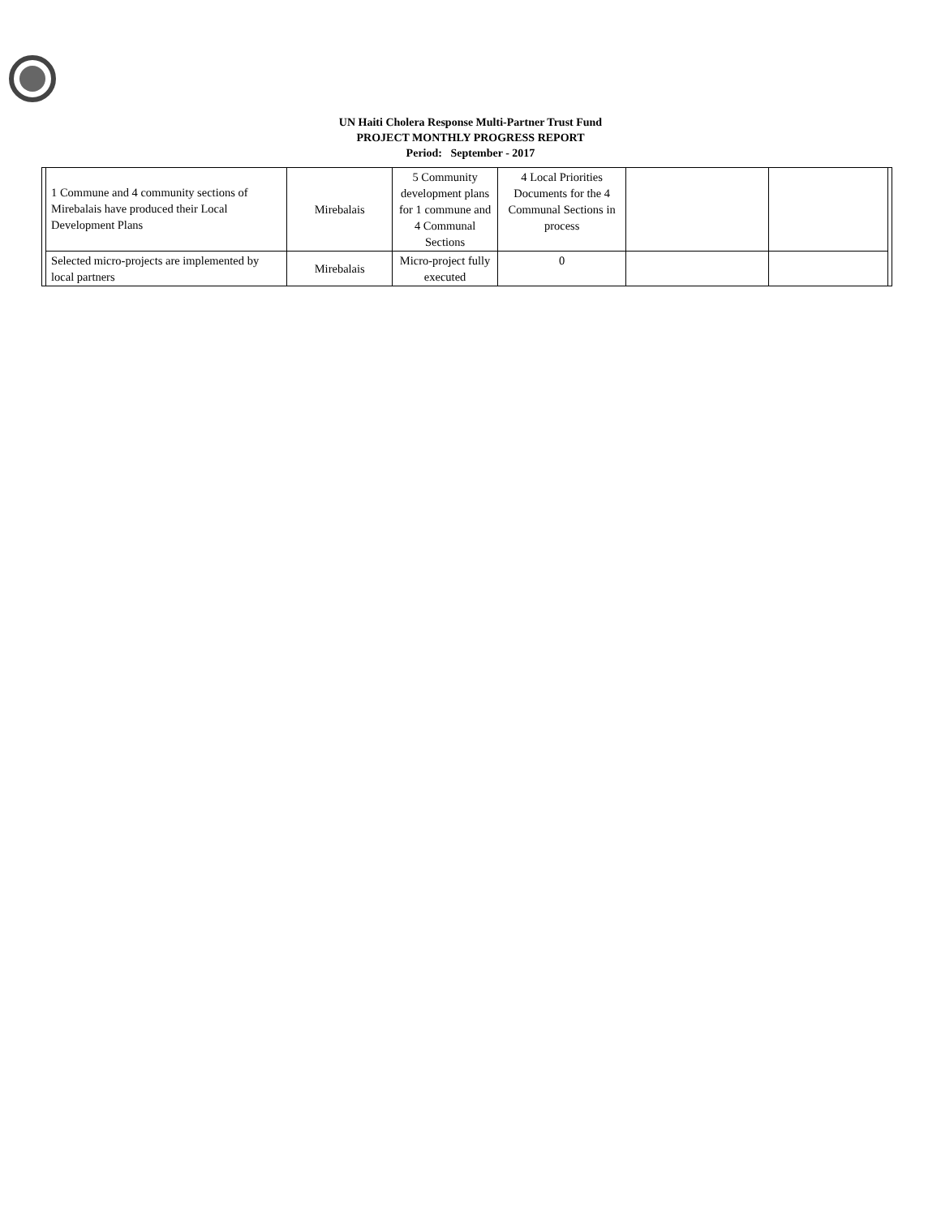UN Haiti Cholera Response Multi-Partner Trust Fund
PROJECT MONTHLY PROGRESS REPORT
Period: September - 2017
| | 1 Commune and 4 community sections of Mirebalais have produced their Local Development Plans | Mirebalais | 5 Community development plans for 1 commune and 4 Communal Sections | 4 Local Priorities Documents for the 4 Communal Sections in process | | | |
| | Selected micro-projects are implemented by local partners | Mirebalais | Micro-project fully executed | 0 | | | |